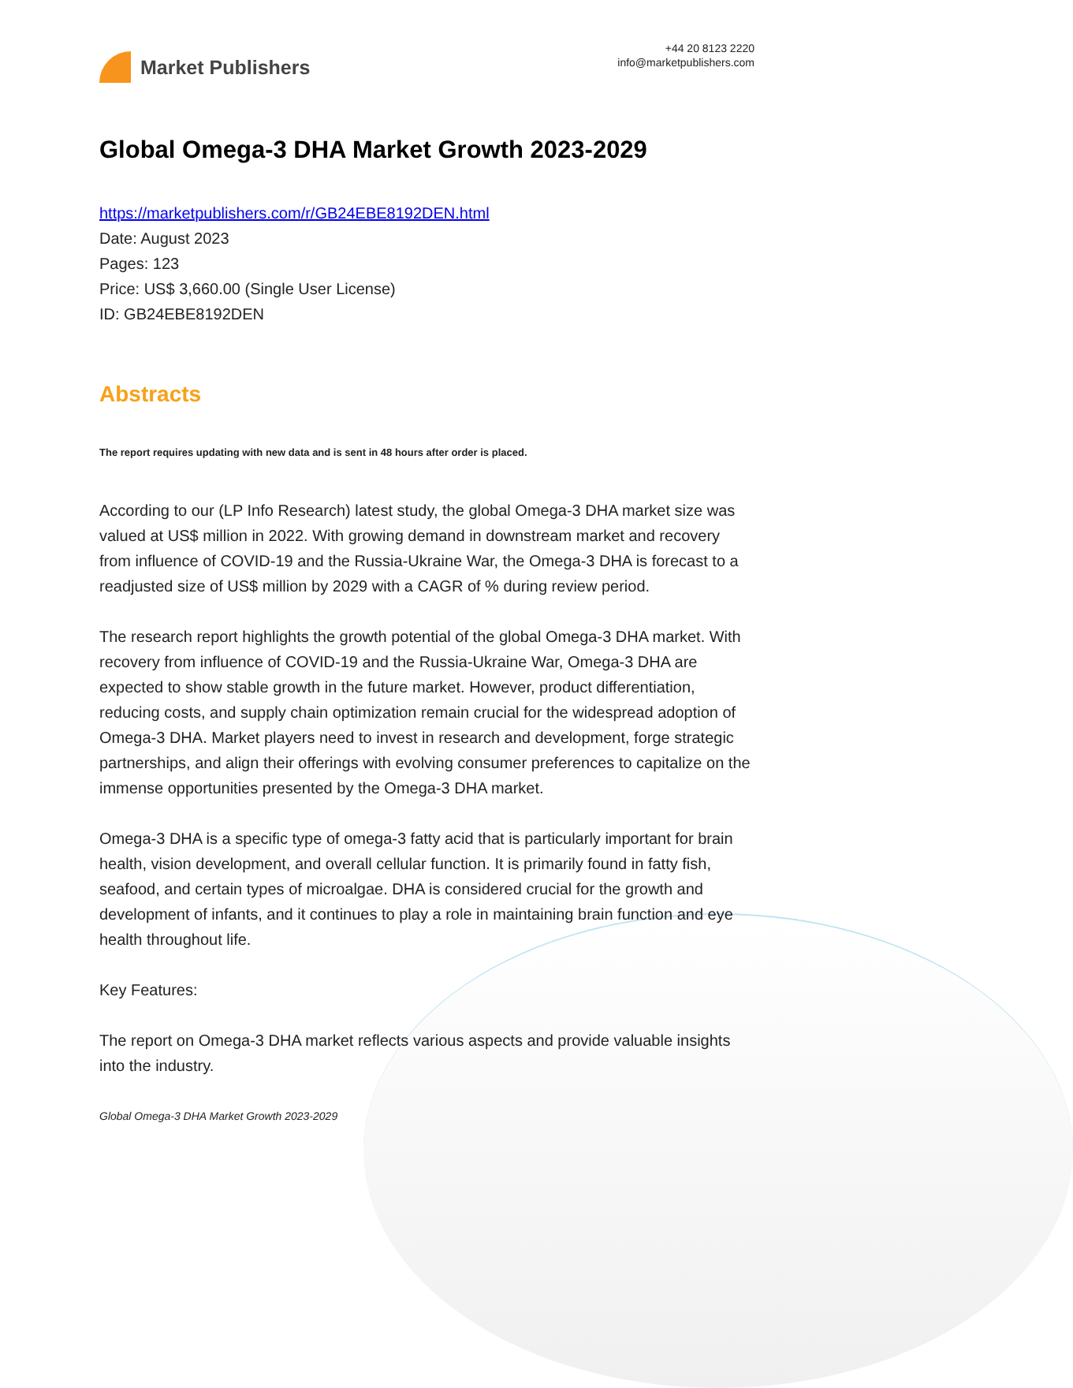Market Publishers
+44 20 8123 2220
info@marketpublishers.com
Global Omega-3 DHA Market Growth 2023-2029
https://marketpublishers.com/r/GB24EBE8192DEN.html
Date: August 2023
Pages: 123
Price: US$ 3,660.00 (Single User License)
ID: GB24EBE8192DEN
Abstracts
The report requires updating with new data and is sent in 48 hours after order is placed.
According to our (LP Info Research) latest study, the global Omega-3 DHA market size was valued at US$ million in 2022. With growing demand in downstream market and recovery from influence of COVID-19 and the Russia-Ukraine War, the Omega-3 DHA is forecast to a readjusted size of US$ million by 2029 with a CAGR of % during review period.
The research report highlights the growth potential of the global Omega-3 DHA market. With recovery from influence of COVID-19 and the Russia-Ukraine War, Omega-3 DHA are expected to show stable growth in the future market. However, product differentiation, reducing costs, and supply chain optimization remain crucial for the widespread adoption of Omega-3 DHA. Market players need to invest in research and development, forge strategic partnerships, and align their offerings with evolving consumer preferences to capitalize on the immense opportunities presented by the Omega-3 DHA market.
Omega-3 DHA is a specific type of omega-3 fatty acid that is particularly important for brain health, vision development, and overall cellular function. It is primarily found in fatty fish, seafood, and certain types of microalgae. DHA is considered crucial for the growth and development of infants, and it continues to play a role in maintaining brain function and eye health throughout life.
Key Features:
The report on Omega-3 DHA market reflects various aspects and provide valuable insights into the industry.
Global Omega-3 DHA Market Growth 2023-2029